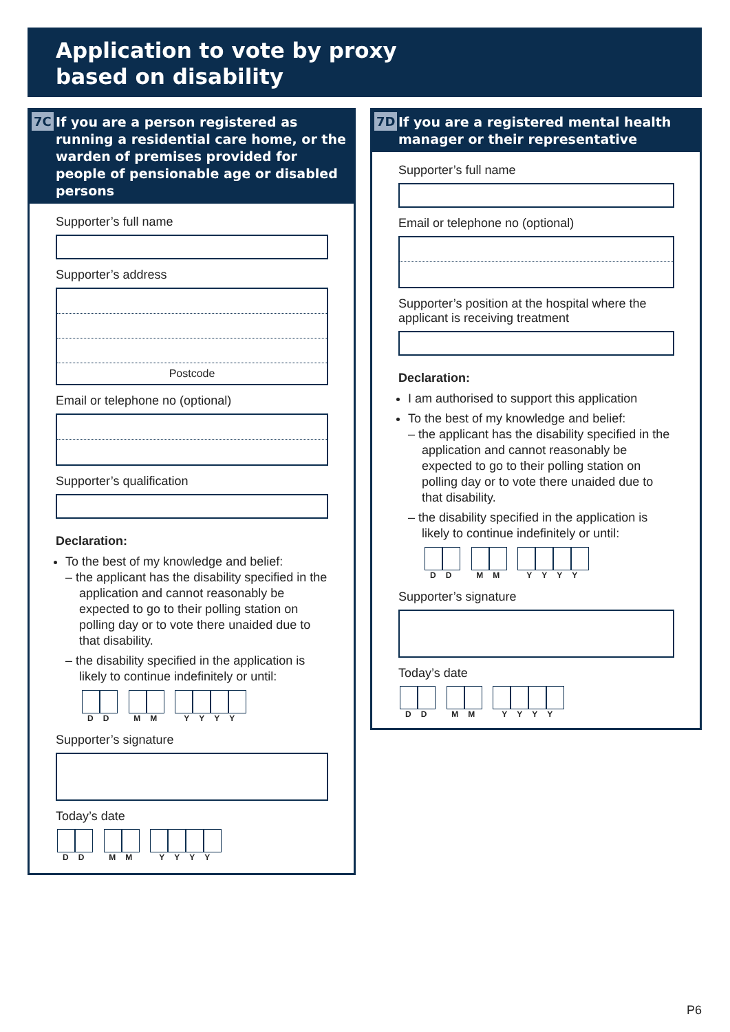Application to vote by proxy
based on disability
7C If you are a person registered as running a residential care home, or the warden of premises provided for people of pensionable age or disabled persons
Supporter’s full name
Supporter’s address
Postcode
Email or telephone no (optional)
Supporter’s qualification
Declaration:
To the best of my knowledge and belief:
– the applicant has the disability specified in the application and cannot reasonably be expected to go to their polling station on polling day or to vote there unaided due to that disability.
– the disability specified in the application is likely to continue indefinitely or until:
DD MM YYYY
Supporter’s signature
Today’s date
DD MM YYYY
7D If you are a registered mental health manager or their representative
Supporter’s full name
Email or telephone no (optional)
Supporter’s position at the hospital where the applicant is receiving treatment
Declaration:
I am authorised to support this application
To the best of my knowledge and belief:
– the applicant has the disability specified in the application and cannot reasonably be expected to go to their polling station on polling day or to vote there unaided due to that disability.
– the disability specified in the application is likely to continue indefinitely or until:
DD MM YYYY
Supporter’s signature
Today’s date
DD MM YYYY
P6